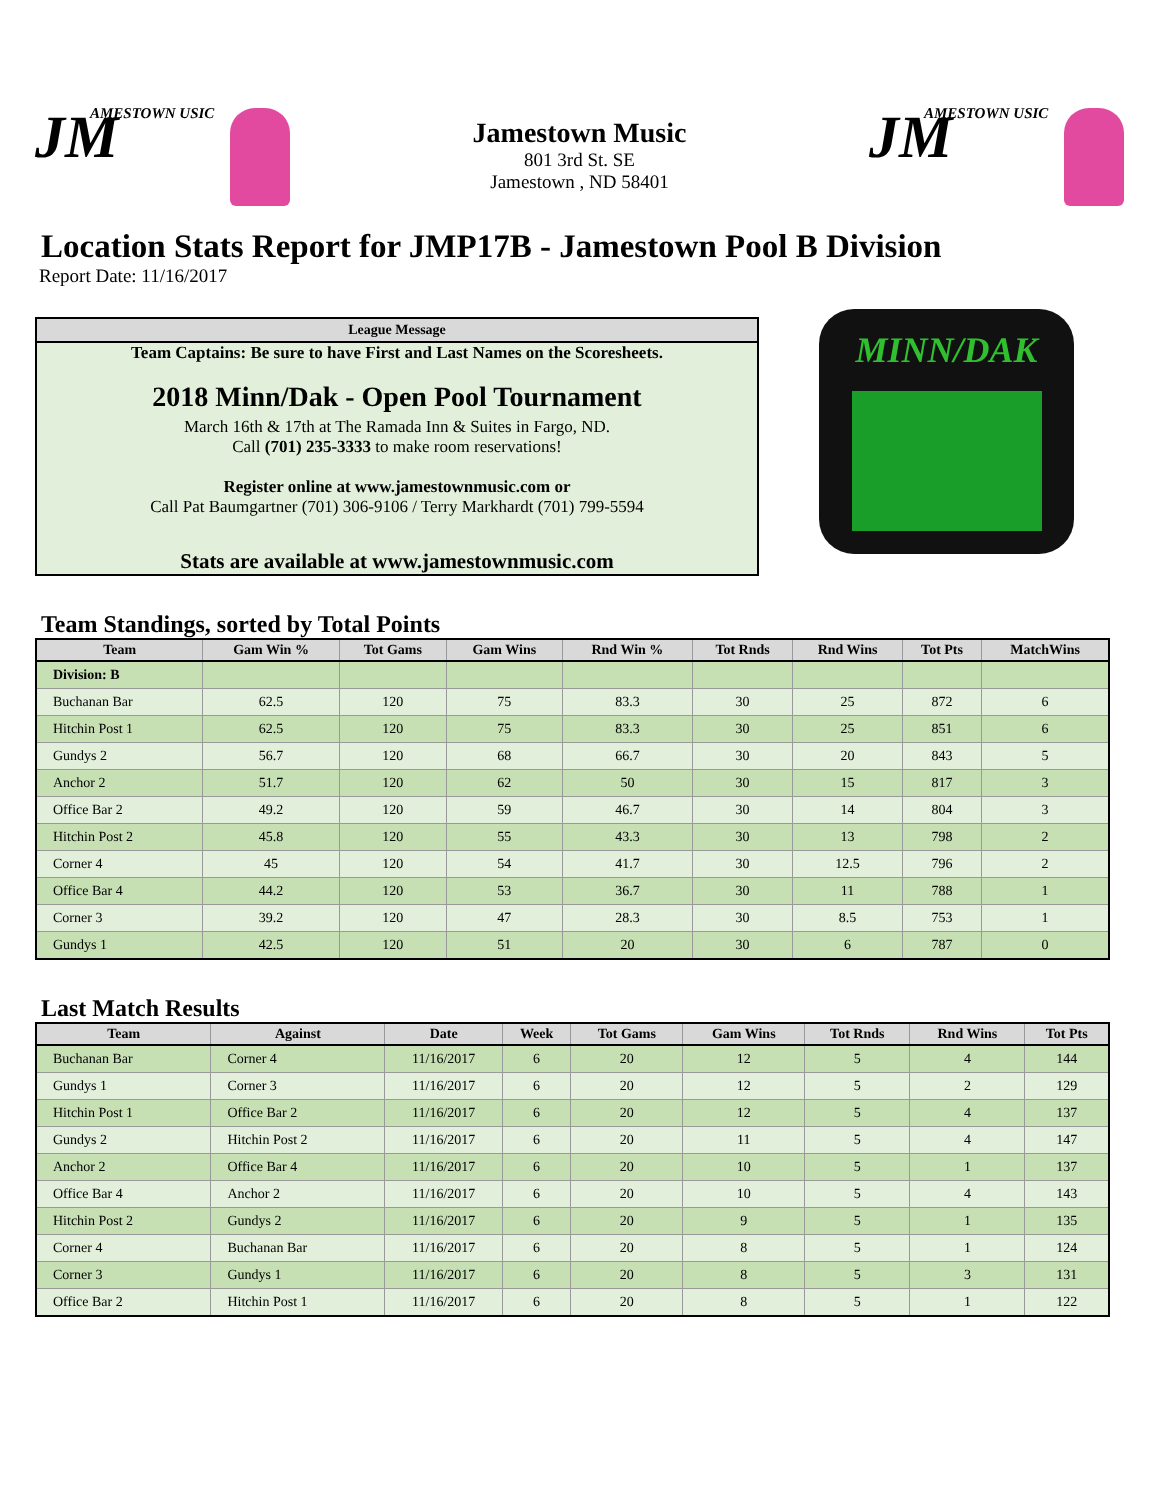JM AMESTOWN USIC
Jamestown Music
801 3rd St. SE
Jamestown , ND 58401
JM AMESTOWN USIC
Location Stats Report for JMP17B - Jamestown Pool B Division
Report Date: 11/16/2017
League Message
Team Captains: Be sure to have First and Last Names on the Scoresheets.
2018 Minn/Dak - Open Pool Tournament
March 16th & 17th at The Ramada Inn & Suites in Fargo, ND.
Call (701) 235-3333 to make room reservations!
Register online at www.jamestownmusic.com or
Call Pat Baumgartner (701) 306-9106 / Terry Markhardt (701) 799-5594
Stats are available at www.jamestownmusic.com
MINN/DAK
Team Standings, sorted by Total Points
| Team | Gam Win % | Tot Gams | Gam Wins | Rnd Win % | Tot Rnds | Rnd Wins | Tot Pts | MatchWins |
| --- | --- | --- | --- | --- | --- | --- | --- | --- |
| Division: B | | | | | | | | |
| Buchanan Bar | 62.5 | 120 | 75 | 83.3 | 30 | 25 | 872 | 6 |
| Hitchin Post 1 | 62.5 | 120 | 75 | 83.3 | 30 | 25 | 851 | 6 |
| Gundys 2 | 56.7 | 120 | 68 | 66.7 | 30 | 20 | 843 | 5 |
| Anchor 2 | 51.7 | 120 | 62 | 50 | 30 | 15 | 817 | 3 |
| Office Bar 2 | 49.2 | 120 | 59 | 46.7 | 30 | 14 | 804 | 3 |
| Hitchin Post 2 | 45.8 | 120 | 55 | 43.3 | 30 | 13 | 798 | 2 |
| Corner 4 | 45 | 120 | 54 | 41.7 | 30 | 12.5 | 796 | 2 |
| Office Bar 4 | 44.2 | 120 | 53 | 36.7 | 30 | 11 | 788 | 1 |
| Corner 3 | 39.2 | 120 | 47 | 28.3 | 30 | 8.5 | 753 | 1 |
| Gundys 1 | 42.5 | 120 | 51 | 20 | 30 | 6 | 787 | 0 |
Last Match Results
| Team | Against | Date | Week | Tot Gams | Gam Wins | Tot Rnds | Rnd Wins | Tot Pts |
| --- | --- | --- | --- | --- | --- | --- | --- | --- |
| Buchanan Bar | Corner 4 | 11/16/2017 | 6 | 20 | 12 | 5 | 4 | 144 |
| Gundys 1 | Corner 3 | 11/16/2017 | 6 | 20 | 12 | 5 | 2 | 129 |
| Hitchin Post 1 | Office Bar 2 | 11/16/2017 | 6 | 20 | 12 | 5 | 4 | 137 |
| Gundys 2 | Hitchin Post 2 | 11/16/2017 | 6 | 20 | 11 | 5 | 4 | 147 |
| Anchor 2 | Office Bar 4 | 11/16/2017 | 6 | 20 | 10 | 5 | 1 | 137 |
| Office Bar 4 | Anchor 2 | 11/16/2017 | 6 | 20 | 10 | 5 | 4 | 143 |
| Hitchin Post 2 | Gundys 2 | 11/16/2017 | 6 | 20 | 9 | 5 | 1 | 135 |
| Corner 4 | Buchanan Bar | 11/16/2017 | 6 | 20 | 8 | 5 | 1 | 124 |
| Corner 3 | Gundys 1 | 11/16/2017 | 6 | 20 | 8 | 5 | 3 | 131 |
| Office Bar 2 | Hitchin Post 1 | 11/16/2017 | 6 | 20 | 8 | 5 | 1 | 122 |